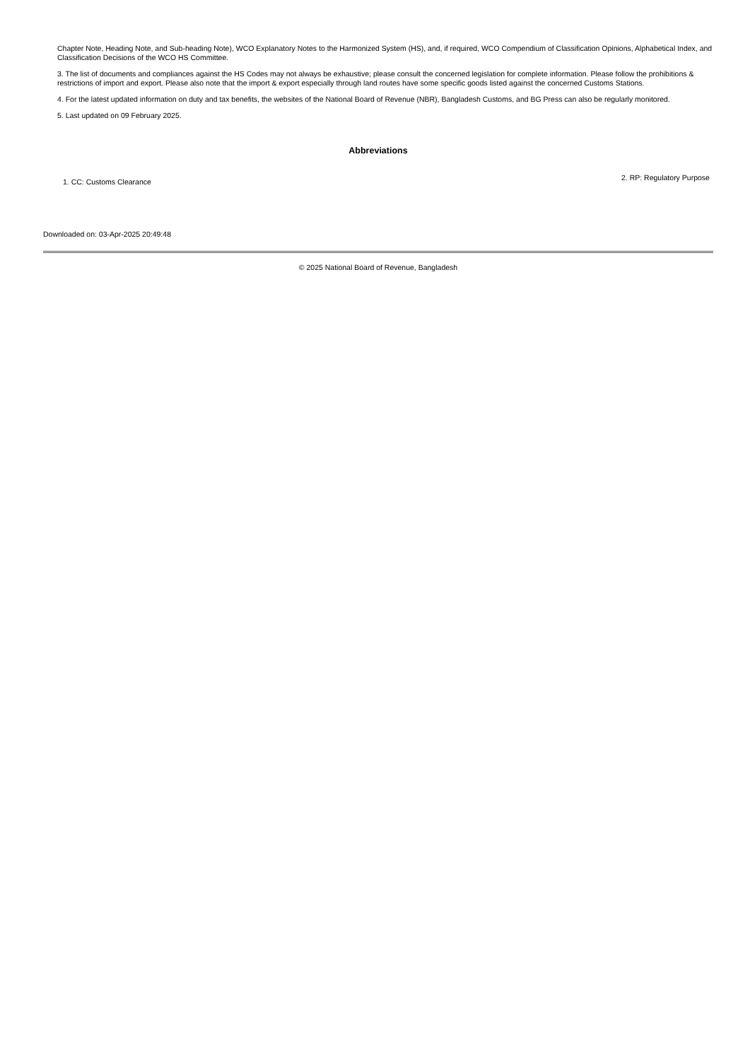Chapter Note, Heading Note, and Sub-heading Note), WCO Explanatory Notes to the Harmonized System (HS), and, if required, WCO Compendium of Classification Opinions, Alphabetical Index, and Classification Decisions of the WCO HS Committee.
3. The list of documents and compliances against the HS Codes may not always be exhaustive; please consult the concerned legislation for complete information. Please follow the prohibitions & restrictions of import and export. Please also note that the import & export especially through land routes have some specific goods listed against the concerned Customs Stations.
4. For the latest updated information on duty and tax benefits, the websites of the National Board of Revenue (NBR), Bangladesh Customs, and BG Press can also be regularly monitored.
5. Last updated on 09 February 2025.
Abbreviations
1. CC: Customs Clearance
2. RP: Regulatory Purpose
Downloaded on: 03-Apr-2025 20:49:48
© 2025 National Board of Revenue, Bangladesh